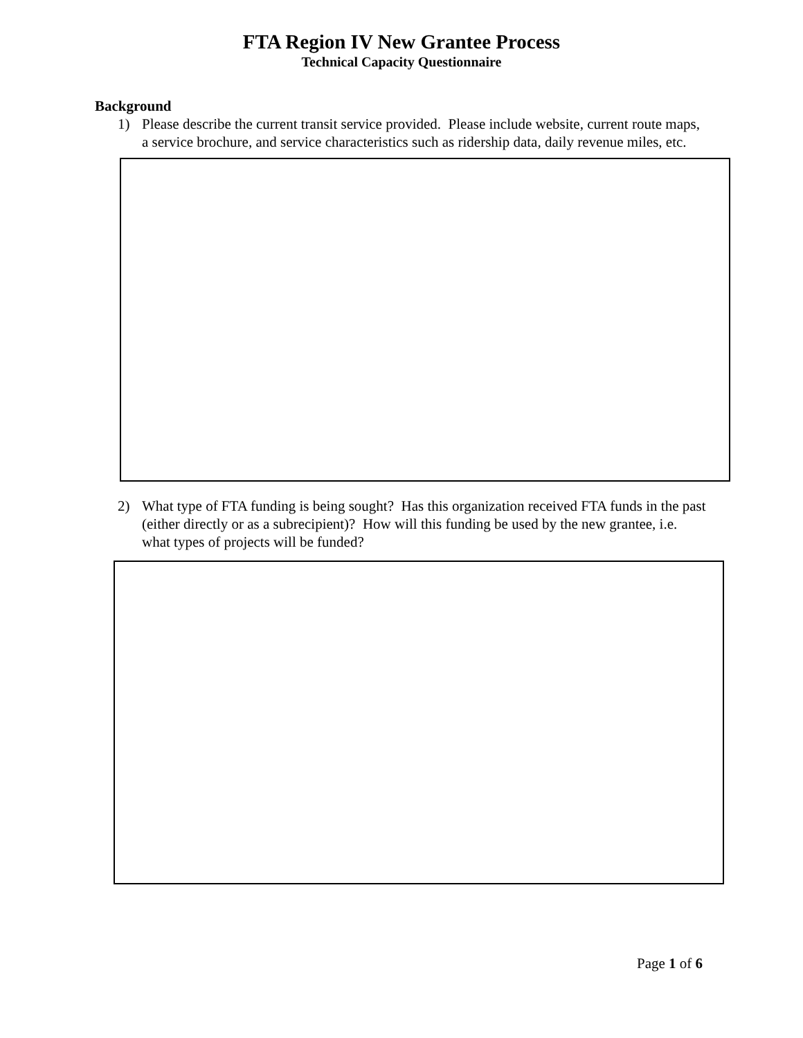FTA Region IV New Grantee Process
Technical Capacity Questionnaire
Background
1) Please describe the current transit service provided. Please include website, current route maps, a service brochure, and service characteristics such as ridership data, daily revenue miles, etc.
2) What type of FTA funding is being sought? Has this organization received FTA funds in the past (either directly or as a subrecipient)? How will this funding be used by the new grantee, i.e. what types of projects will be funded?
Page 1 of 6